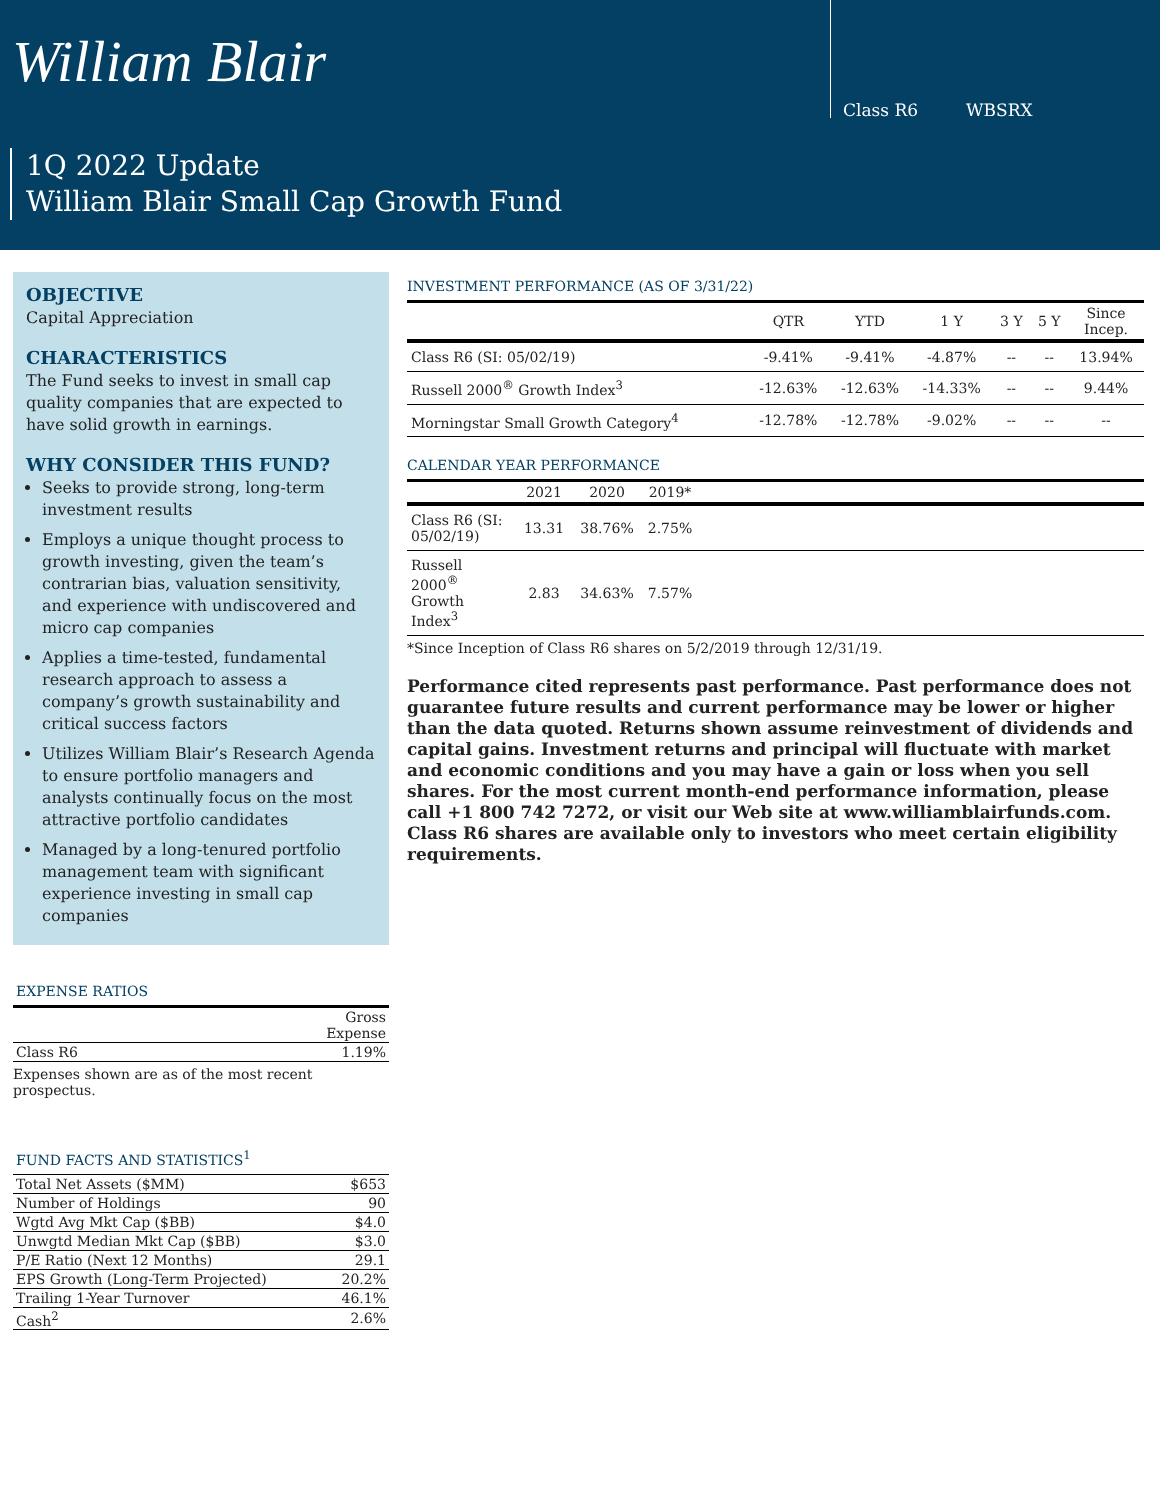William Blair
Class R6 WBSRX
1Q 2022 Update
William Blair Small Cap Growth Fund
OBJECTIVE
Capital Appreciation
CHARACTERISTICS
The Fund seeks to invest in small cap quality companies that are expected to have solid growth in earnings.
WHY CONSIDER THIS FUND?
Seeks to provide strong, long-term investment results
Employs a unique thought process to growth investing, given the team’s contrarian bias, valuation sensitivity, and experience with undiscovered and micro cap companies
Applies a time-tested, fundamental research approach to assess a company’s growth sustainability and critical success factors
Utilizes William Blair’s Research Agenda to ensure portfolio managers and analysts continually focus on the most attractive portfolio candidates
Managed by a long-tenured portfolio management team with significant experience investing in small cap companies
EXPENSE RATIOS
| | Gross Expense |
| Class R6 | 1.19% |
Expenses shown are as of the most recent prospectus.
FUND FACTS AND STATISTICS<sup>1</sup>
| Total Net Assets ($MM) | $653 |
| Number of Holdings | 90 |
| Wgtd Avg Mkt Cap ($BB) | $4.0 |
| Unwgtd Median Mkt Cap ($BB) | $3.0 |
| P/E Ratio (Next 12 Months) | 29.1 |
| EPS Growth (Long-Term Projected) | 20.2% |
| Trailing 1-Year Turnover | 46.1% |
| Cash<sup>2</sup> | 2.6% |
INVESTMENT PERFORMANCE (AS OF 3/31/22)
| | QTR | YTD | 1 Y | 3 Y | 5 Y | Since Incep. |
| --- | --- | --- | --- | --- | --- | --- |
| Class R6 (SI: 05/02/19) | -9.41% | -9.41% | -4.87% | -- | -- | 13.94% |
| Russell 2000<sup>®</sup> Growth Index<sup>3</sup> | -12.63% | -12.63% | -14.33% | -- | -- | 9.44% |
| Morningstar Small Growth Category<sup>4</sup> | -12.78% | -12.78% | -9.02% | -- | -- | -- |
CALENDAR YEAR PERFORMANCE
| | 2021 | 2020 | 2019* | |
| --- | --- | --- | --- | --- |
| Class R6 (SI: 05/02/19) | 13.31 | 38.76% | 2.75% | |
| Russell 2000<sup>®</sup> Growth Index<sup>3</sup> | 2.83 | 34.63% | 7.57% | |
*Since Inception of Class R6 shares on 5/2/2019 through 12/31/19.
Performance cited represents past performance. Past performance does not guarantee future results and current performance may be lower or higher than the data quoted. Returns shown assume reinvestment of dividends and capital gains. Investment returns and principal will fluctuate with market and economic conditions and you may have a gain or loss when you sell shares. For the most current month-end performance information, please call +1 800 742 7272, or visit our Web site at www.williamblairfunds.com. Class R6 shares are available only to investors who meet certain eligibility requirements.